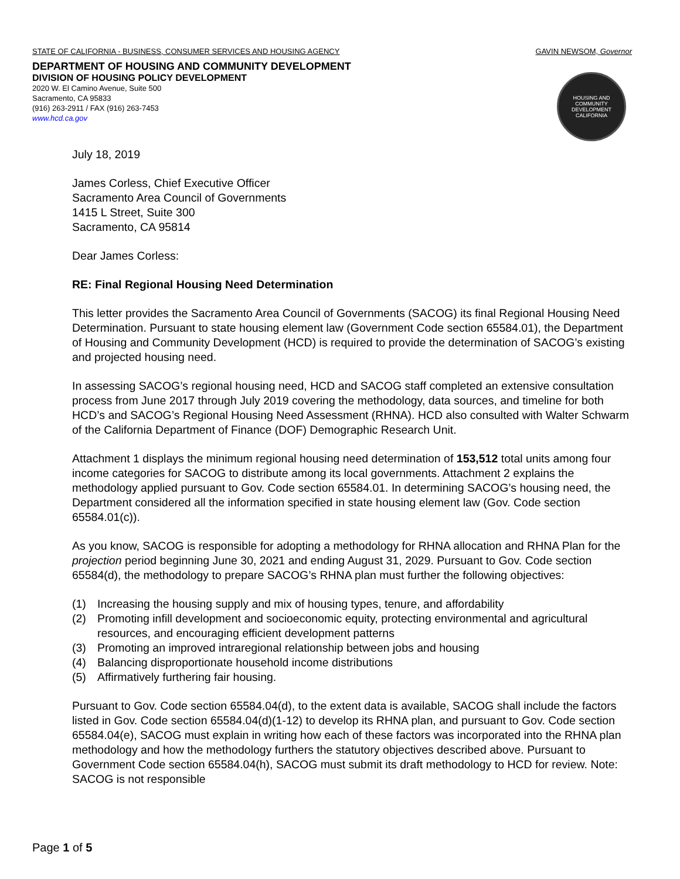STATE OF CALIFORNIA - BUSINESS, CONSUMER SERVICES AND HOUSING AGENCY GAVIN NEWSOM, Governor
DEPARTMENT OF HOUSING AND COMMUNITY DEVELOPMENT
DIVISION OF HOUSING POLICY DEVELOPMENT
2020 W. El Camino Avenue, Suite 500
Sacramento, CA 95833
(916) 263-2911 / FAX (916) 263-7453
www.hcd.ca.gov
HOUSING AND COMMUNITY DEVELOPMENT CALIFORNIA
July 18, 2019
James Corless, Chief Executive Officer
Sacramento Area Council of Governments
1415 L Street, Suite 300
Sacramento, CA 95814
Dear James Corless:
RE: Final Regional Housing Need Determination
This letter provides the Sacramento Area Council of Governments (SACOG) its final Regional Housing Need Determination. Pursuant to state housing element law (Government Code section 65584.01), the Department of Housing and Community Development (HCD) is required to provide the determination of SACOG’s existing and projected housing need.
In assessing SACOG’s regional housing need, HCD and SACOG staff completed an extensive consultation process from June 2017 through July 2019 covering the methodology, data sources, and timeline for both HCD’s and SACOG’s Regional Housing Need Assessment (RHNA). HCD also consulted with Walter Schwarm of the California Department of Finance (DOF) Demographic Research Unit.
Attachment 1 displays the minimum regional housing need determination of 153,512 total units among four income categories for SACOG to distribute among its local governments. Attachment 2 explains the methodology applied pursuant to Gov. Code section 65584.01. In determining SACOG’s housing need, the Department considered all the information specified in state housing element law (Gov. Code section 65584.01(c)).
As you know, SACOG is responsible for adopting a methodology for RHNA allocation and RHNA Plan for the projection period beginning June 30, 2021 and ending August 31, 2029. Pursuant to Gov. Code section 65584(d), the methodology to prepare SACOG’s RHNA plan must further the following objectives:
(1) Increasing the housing supply and mix of housing types, tenure, and affordability
(2) Promoting infill development and socioeconomic equity, protecting environmental and agricultural resources, and encouraging efficient development patterns
(3) Promoting an improved intraregional relationship between jobs and housing
(4) Balancing disproportionate household income distributions
(5) Affirmatively furthering fair housing.
Pursuant to Gov. Code section 65584.04(d), to the extent data is available, SACOG shall include the factors listed in Gov. Code section 65584.04(d)(1-12) to develop its RHNA plan, and pursuant to Gov. Code section 65584.04(e), SACOG must explain in writing how each of these factors was incorporated into the RHNA plan methodology and how the methodology furthers the statutory objectives described above. Pursuant to Government Code section 65584.04(h), SACOG must submit its draft methodology to HCD for review. Note: SACOG is not responsible
Page 1 of 5